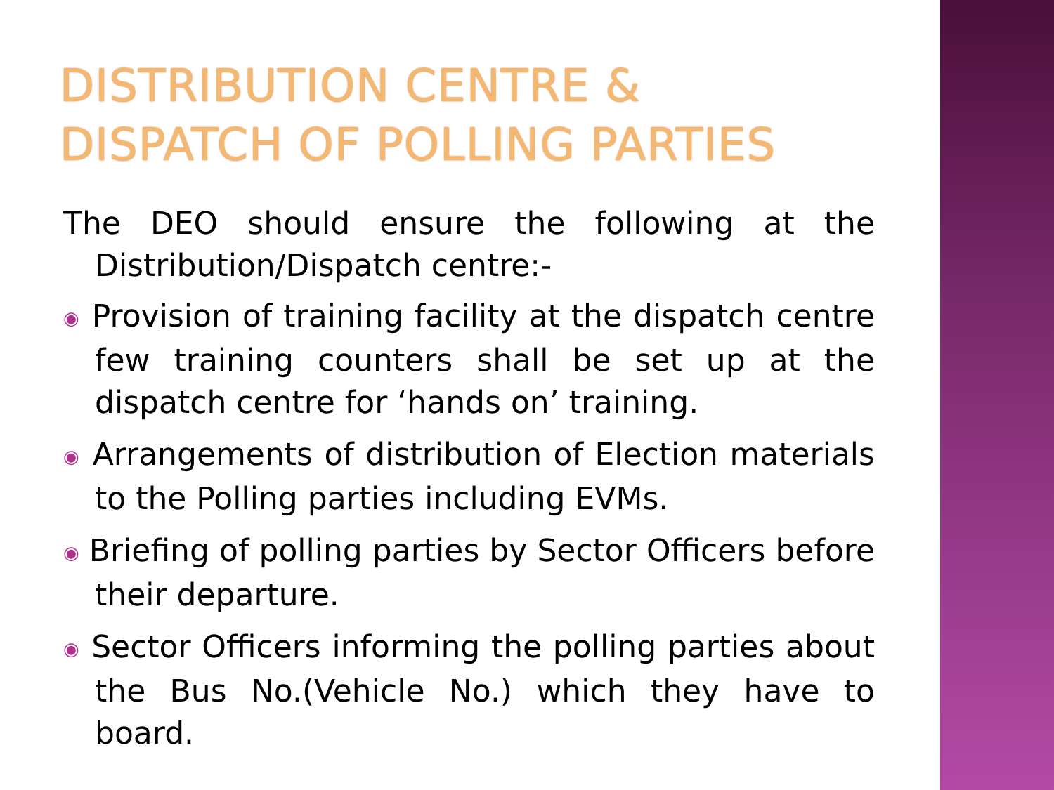DISTRIBUTION CENTRE & DISPATCH OF POLLING PARTIES
The DEO should ensure the following at the Distribution/Dispatch centre:-
◉ Provision of training facility at the dispatch centre few training counters shall be set up at the dispatch centre for ‘hands on’ training.
◉ Arrangements of distribution of Election materials to the Polling parties including EVMs.
◉ Briefing of polling parties by Sector Officers before their departure.
◉ Sector Officers informing the polling parties about the Bus No.(Vehicle No.) which they have to board.